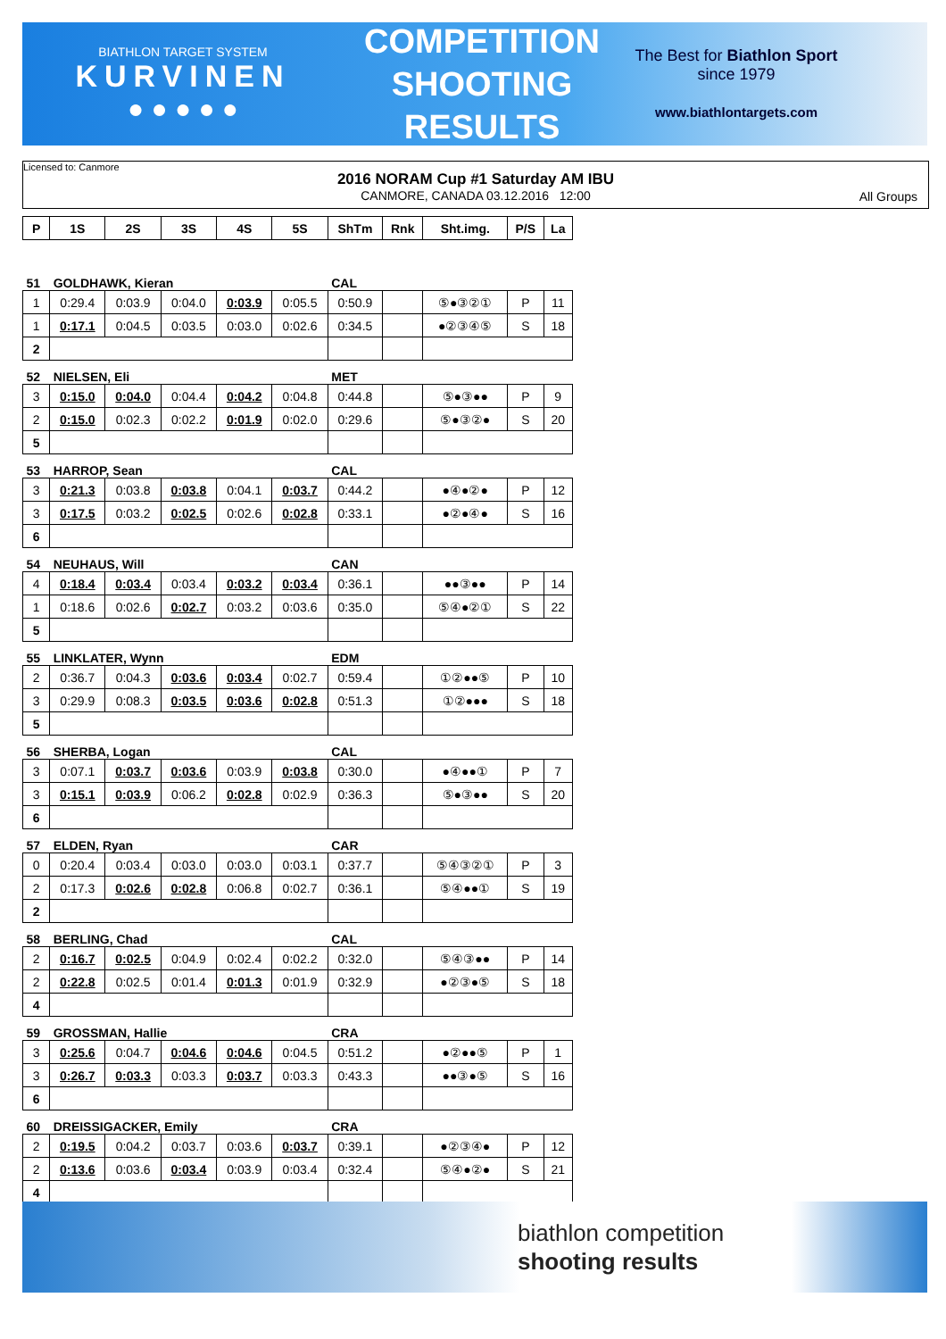BIATHLON TARGET SYSTEM
KURVINEN
● ● ● ● ●
COMPETITION
SHOOTING
RESULTS
The Best for Biathlon Sport
since 1979
www.biathlontargets.com
Licensed to: Canmore
2016 NORAM Cup #1 Saturday AM IBU
CANMORE, CANADA 03.12.2016 12:00
All Groups
| P | 1S | 2S | 3S | 4S | 5S | ShTm | Rnk | Sht.img. | P/S | La |
| --- | --- | --- | --- | --- | --- | --- | --- | --- | --- | --- |
| 51 | GOLDHAWK, Kieran | | | | | CAL | | | | |
| 1 | 0:29.4 | 0:03.9 | 0:04.0 | 0:03.9 | 0:05.5 | 0:50.9 | | ⑤●③②① | P | 11 |
| 1 | 0:17.1 | 0:04.5 | 0:03.5 | 0:03.0 | 0:02.6 | 0:34.5 | | ●②③④⑤ | S | 18 |
| 2 | | | | | | | | | | |
| 52 | NIELSEN, Eli | | | | | MET | | | | |
| 3 | 0:15.0 | 0:04.0 | 0:04.4 | 0:04.2 | 0:04.8 | 0:44.8 | | ⑤●③●● | P | 9 |
| 2 | 0:15.0 | 0:02.3 | 0:02.2 | 0:01.9 | 0:02.0 | 0:29.6 | | ⑤●③②● | S | 20 |
| 5 | | | | | | | | | | |
| 53 | HARROP, Sean | | | | | CAL | | | | |
| 3 | 0:21.3 | 0:03.8 | 0:03.8 | 0:04.1 | 0:03.7 | 0:44.2 | | ●④●②● | P | 12 |
| 3 | 0:17.5 | 0:03.2 | 0:02.5 | 0:02.6 | 0:02.8 | 0:33.1 | | ●②●④● | S | 16 |
| 6 | | | | | | | | | | |
| 54 | NEUHAUS, Will | | | | | CAN | | | | |
| 4 | 0:18.4 | 0:03.4 | 0:03.4 | 0:03.2 | 0:03.4 | 0:36.1 | | ●●③●● | P | 14 |
| 1 | 0:18.6 | 0:02.6 | 0:02.7 | 0:03.2 | 0:03.6 | 0:35.0 | | ⑤④●②① | S | 22 |
| 5 | | | | | | | | | | |
| 55 | LINKLATER, Wynn | | | | | EDM | | | | |
| 2 | 0:36.7 | 0:04.3 | 0:03.6 | 0:03.4 | 0:02.7 | 0:59.4 | | ①②●●⑤ | P | 10 |
| 3 | 0:29.9 | 0:08.3 | 0:03.5 | 0:03.6 | 0:02.8 | 0:51.3 | | ①②●●● | S | 18 |
| 5 | | | | | | | | | | |
| 56 | SHERBA, Logan | | | | | CAL | | | | |
| 3 | 0:07.1 | 0:03.7 | 0:03.6 | 0:03.9 | 0:03.8 | 0:30.0 | | ●④●●① | P | 7 |
| 3 | 0:15.1 | 0:03.9 | 0:06.2 | 0:02.8 | 0:02.9 | 0:36.3 | | ⑤●③●● | S | 20 |
| 6 | | | | | | | | | | |
| 57 | ELDEN, Ryan | | | | | CAR | | | | |
| 0 | 0:20.4 | 0:03.4 | 0:03.0 | 0:03.0 | 0:03.1 | 0:37.7 | | ⑤④③②① | P | 3 |
| 2 | 0:17.3 | 0:02.6 | 0:02.8 | 0:06.8 | 0:02.7 | 0:36.1 | | ⑤④●●① | S | 19 |
| 2 | | | | | | | | | | |
| 58 | BERLING, Chad | | | | | CAL | | | | |
| 2 | 0:16.7 | 0:02.5 | 0:04.9 | 0:02.4 | 0:02.2 | 0:32.0 | | ⑤④③●● | P | 14 |
| 2 | 0:22.8 | 0:02.5 | 0:01.4 | 0:01.3 | 0:01.9 | 0:32.9 | | ●②③●⑤ | S | 18 |
| 4 | | | | | | | | | | |
| 59 | GROSSMAN, Hallie | | | | | CRA | | | | |
| 3 | 0:25.6 | 0:04.7 | 0:04.6 | 0:04.6 | 0:04.5 | 0:51.2 | | ●②●●⑤ | P | 1 |
| 3 | 0:26.7 | 0:03.3 | 0:03.3 | 0:03.7 | 0:03.3 | 0:43.3 | | ●●③●⑤ | S | 16 |
| 6 | | | | | | | | | | |
| 60 | DREISSIGACKER, Emily | | | | | CRA | | | | |
| 2 | 0:19.5 | 0:04.2 | 0:03.7 | 0:03.6 | 0:03.7 | 0:39.1 | | ●②③④● | P | 12 |
| 2 | 0:13.6 | 0:03.6 | 0:03.4 | 0:03.9 | 0:03.4 | 0:32.4 | | ⑤④●②● | S | 21 |
| 4 | | | | | | | | | | |
biathlon competition
shooting results